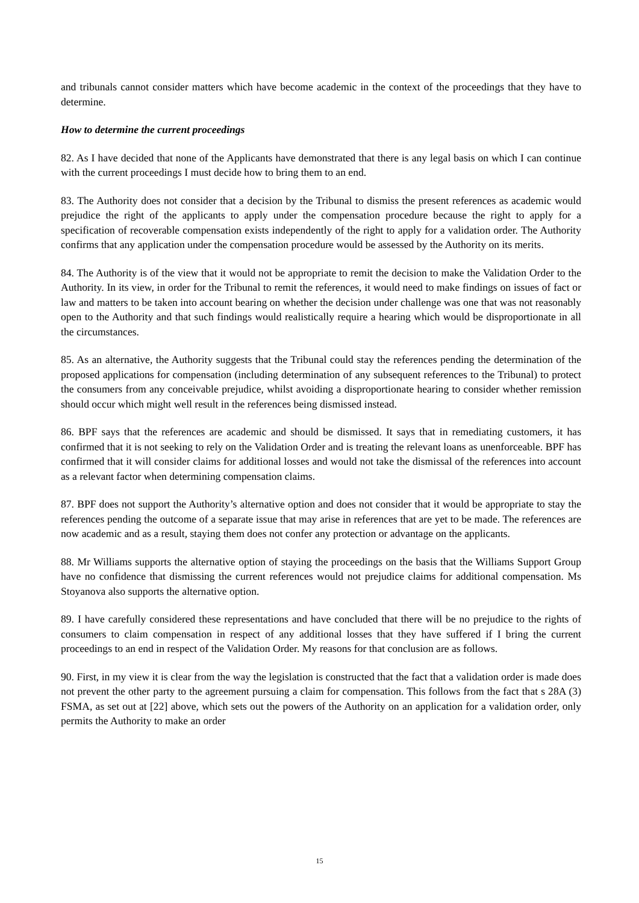and tribunals cannot consider matters which have become academic in the context of the proceedings that they have to determine.
How to determine the current proceedings
82. As I have decided that none of the Applicants have demonstrated that there is any legal basis on which I can continue with the current proceedings I must decide how to bring them to an end.
83. The Authority does not consider that a decision by the Tribunal to dismiss the present references as academic would prejudice the right of the applicants to apply under the compensation procedure because the right to apply for a specification of recoverable compensation exists independently of the right to apply for a validation order. The Authority confirms that any application under the compensation procedure would be assessed by the Authority on its merits.
84. The Authority is of the view that it would not be appropriate to remit the decision to make the Validation Order to the Authority. In its view, in order for the Tribunal to remit the references, it would need to make findings on issues of fact or law and matters to be taken into account bearing on whether the decision under challenge was one that was not reasonably open to the Authority and that such findings would realistically require a hearing which would be disproportionate in all the circumstances.
85. As an alternative, the Authority suggests that the Tribunal could stay the references pending the determination of the proposed applications for compensation (including determination of any subsequent references to the Tribunal) to protect the consumers from any conceivable prejudice, whilst avoiding a disproportionate hearing to consider whether remission should occur which might well result in the references being dismissed instead.
86. BPF says that the references are academic and should be dismissed. It says that in remediating customers, it has confirmed that it is not seeking to rely on the Validation Order and is treating the relevant loans as unenforceable. BPF has confirmed that it will consider claims for additional losses and would not take the dismissal of the references into account as a relevant factor when determining compensation claims.
87. BPF does not support the Authority’s alternative option and does not consider that it would be appropriate to stay the references pending the outcome of a separate issue that may arise in references that are yet to be made. The references are now academic and as a result, staying them does not confer any protection or advantage on the applicants.
88. Mr Williams supports the alternative option of staying the proceedings on the basis that the Williams Support Group have no confidence that dismissing the current references would not prejudice claims for additional compensation. Ms Stoyanova also supports the alternative option.
89. I have carefully considered these representations and have concluded that there will be no prejudice to the rights of consumers to claim compensation in respect of any additional losses that they have suffered if I bring the current proceedings to an end in respect of the Validation Order. My reasons for that conclusion are as follows.
90. First, in my view it is clear from the way the legislation is constructed that the fact that a validation order is made does not prevent the other party to the agreement pursuing a claim for compensation. This follows from the fact that s 28A (3) FSMA, as set out at [22] above, which sets out the powers of the Authority on an application for a validation order, only permits the Authority to make an order
15